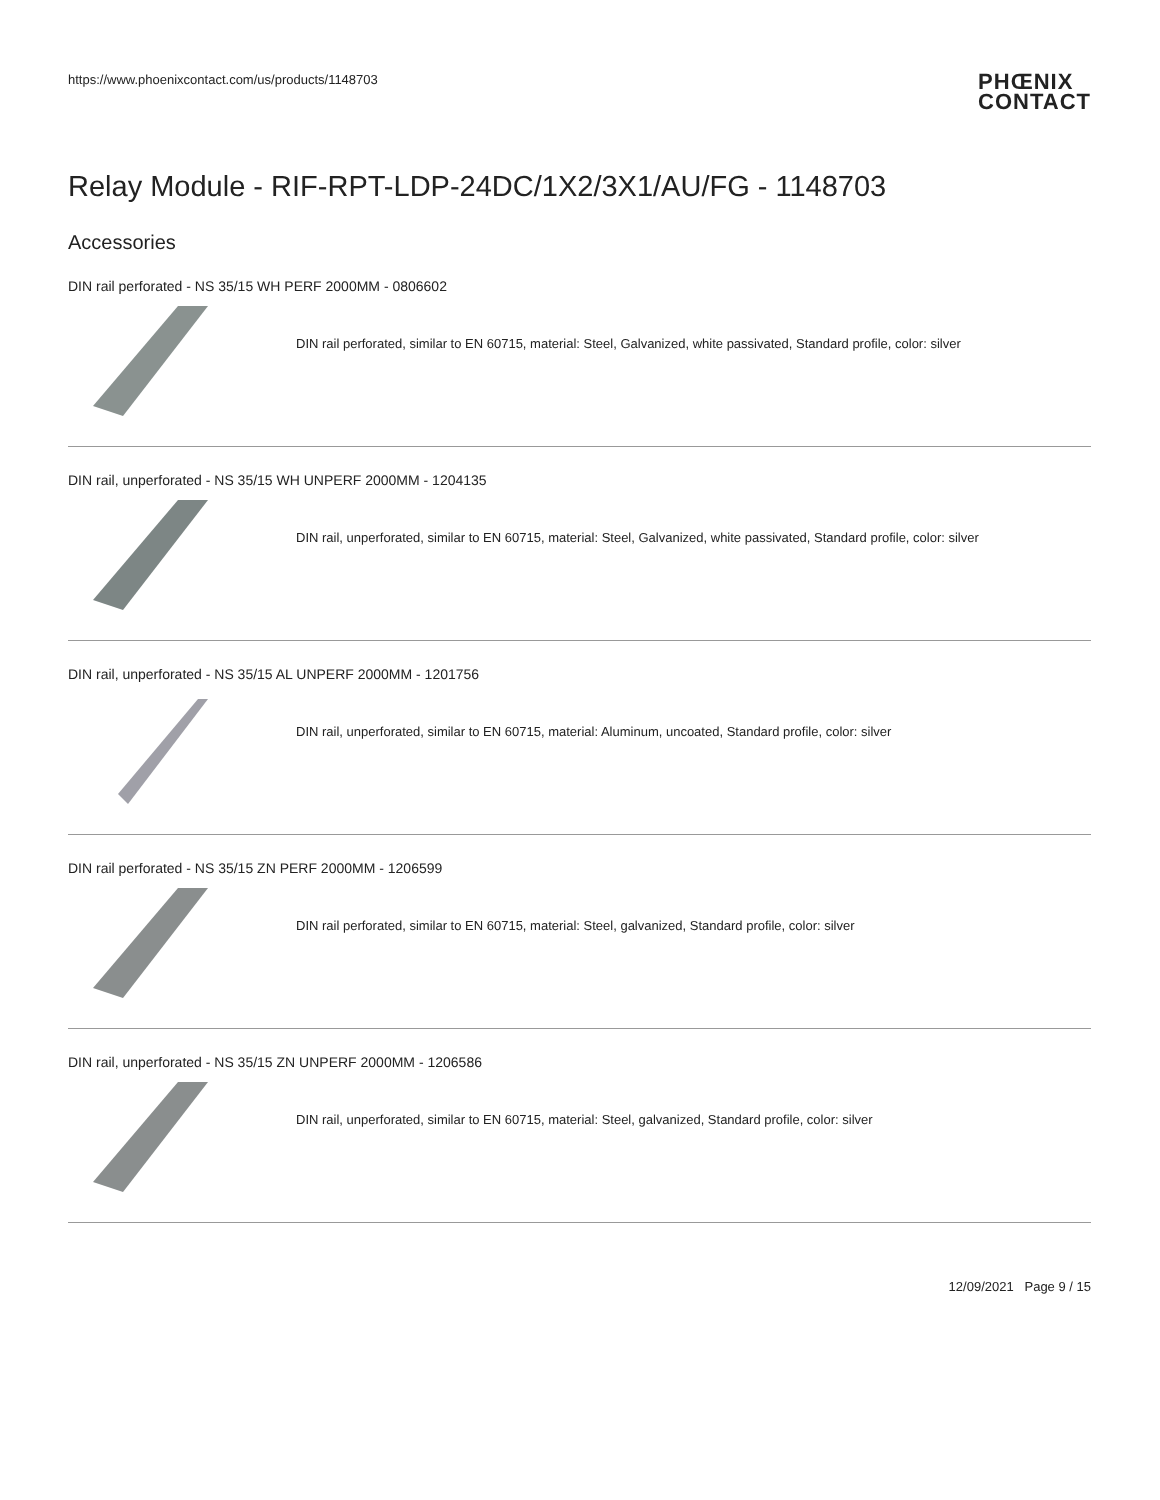https://www.phoenixcontact.com/us/products/1148703
PHŒNIX
CONTACT
Relay Module - RIF-RPT-LDP-24DC/1X2/3X1/AU/FG - 1148703
Accessories
DIN rail perforated - NS 35/15 WH PERF 2000MM - 0806602
DIN rail perforated, similar to EN 60715, material: Steel, Galvanized, white passivated, Standard profile, color: silver
DIN rail, unperforated - NS 35/15 WH UNPERF 2000MM - 1204135
DIN rail, unperforated, similar to EN 60715, material: Steel, Galvanized, white passivated, Standard profile, color: silver
DIN rail, unperforated - NS 35/15 AL UNPERF 2000MM - 1201756
DIN rail, unperforated, similar to EN 60715, material: Aluminum, uncoated, Standard profile, color: silver
DIN rail perforated - NS 35/15 ZN PERF 2000MM - 1206599
DIN rail perforated, similar to EN 60715, material: Steel, galvanized, Standard profile, color: silver
DIN rail, unperforated - NS 35/15 ZN UNPERF 2000MM - 1206586
DIN rail, unperforated, similar to EN 60715, material: Steel, galvanized, Standard profile, color: silver
12/09/2021 Page 9 / 15